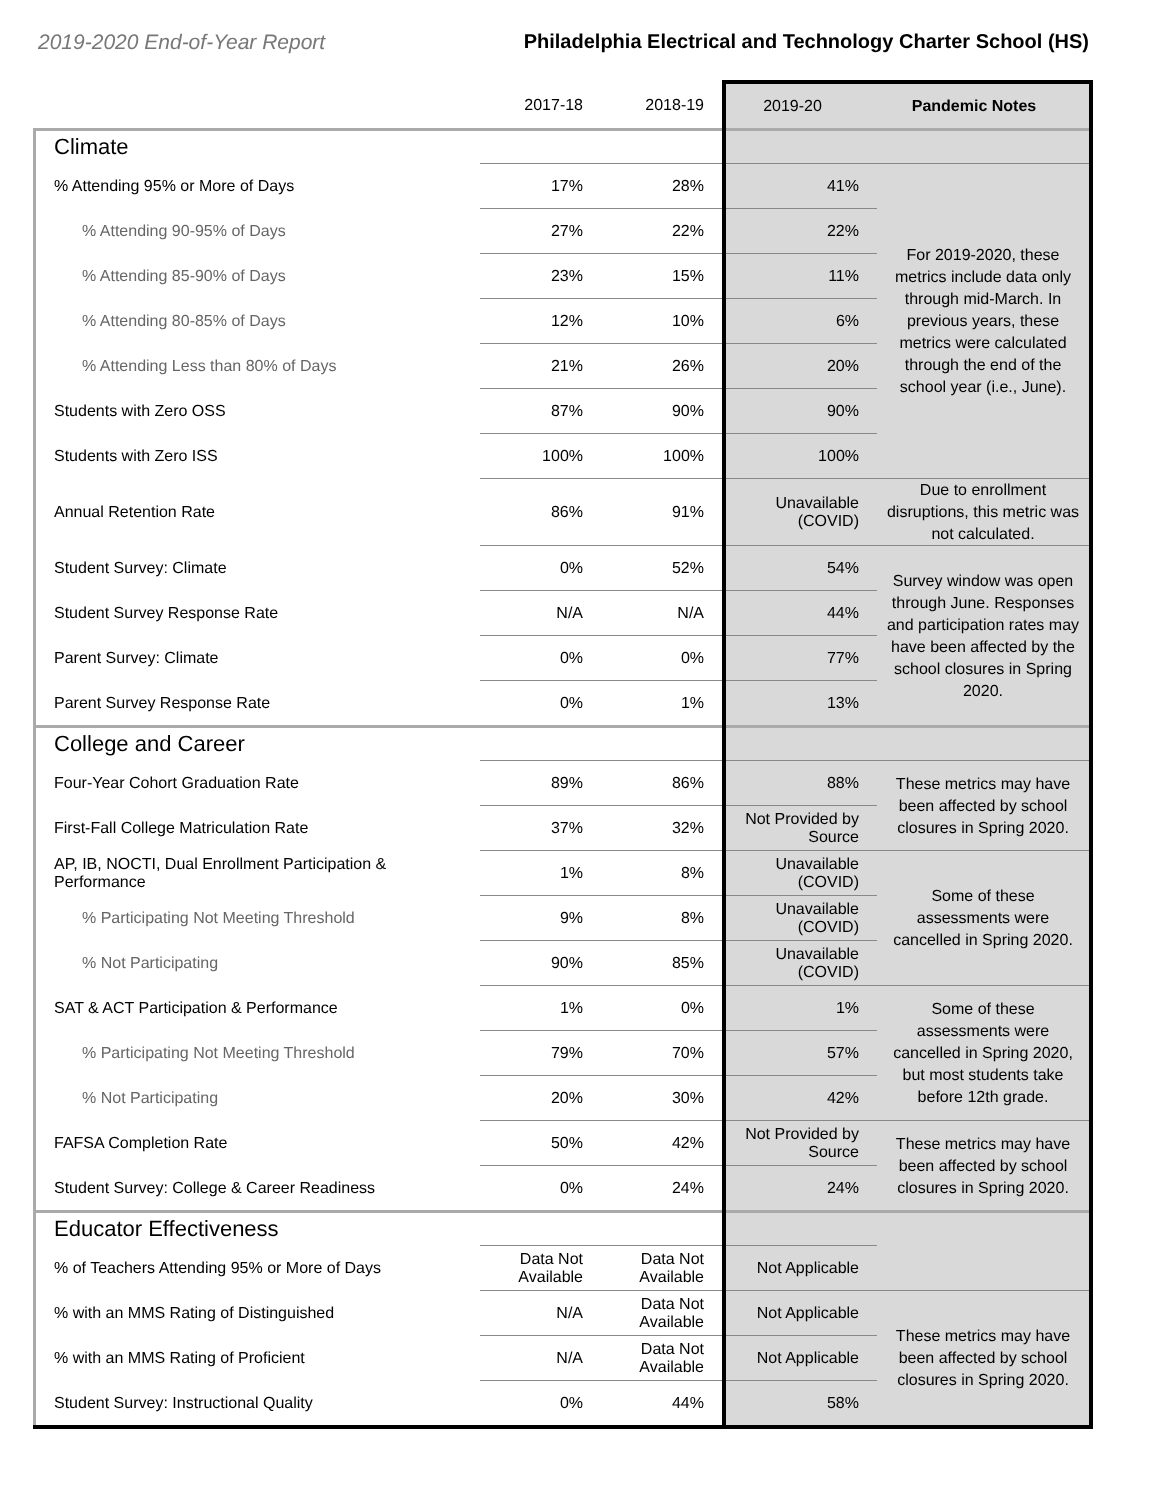2019-2020 End-of-Year Report Philadelphia Electrical and Technology Charter School (HS)
| | 2017-18 | 2018-19 | 2019-20 | Pandemic Notes |
| --- | --- | --- | --- | --- |
| Climate | | | | |
| % Attending 95% or More of Days | 17% | 28% | 41% | For 2019-2020, these metrics include data only through mid-March. In previous years, these metrics were calculated through the end of the school year (i.e., June). |
| % Attending 90-95% of Days | 27% | 22% | 22% | |
| % Attending 85-90% of Days | 23% | 15% | 11% | |
| % Attending 80-85% of Days | 12% | 10% | 6% | |
| % Attending Less than 80% of Days | 21% | 26% | 20% | |
| Students with Zero OSS | 87% | 90% | 90% | |
| Students with Zero ISS | 100% | 100% | 100% | |
| Annual Retention Rate | 86% | 91% | Unavailable (COVID) | Due to enrollment disruptions, this metric was not calculated. |
| Student Survey: Climate | 0% | 52% | 54% | Survey window was open through June. Responses and participation rates may have been affected by the school closures in Spring 2020. |
| Student Survey Response Rate | N/A | N/A | 44% | |
| Parent Survey: Climate | 0% | 0% | 77% | |
| Parent Survey Response Rate | 0% | 1% | 13% | |
| College and Career | | | | |
| Four-Year Cohort Graduation Rate | 89% | 86% | 88% | These metrics may have been affected by school closures in Spring 2020. |
| First-Fall College Matriculation Rate | 37% | 32% | Not Provided by Source | |
| AP, IB, NOCTI, Dual Enrollment Participation & Performance | 1% | 8% | Unavailable (COVID) | Some of these assessments were cancelled in Spring 2020. |
| % Participating Not Meeting Threshold | 9% | 8% | Unavailable (COVID) | |
| % Not Participating | 90% | 85% | Unavailable (COVID) | |
| SAT & ACT Participation & Performance | 1% | 0% | 1% | Some of these assessments were cancelled in Spring 2020, but most students take before 12th grade. |
| % Participating Not Meeting Threshold | 79% | 70% | 57% | |
| % Not Participating | 20% | 30% | 42% | |
| FAFSA Completion Rate | 50% | 42% | Not Provided by Source | These metrics may have been affected by school closures in Spring 2020. |
| Student Survey: College & Career Readiness | 0% | 24% | 24% | |
| Educator Effectiveness | | | | |
| % of Teachers Attending 95% or More of Days | Data Not Available | Data Not Available | Not Applicable | |
| % with an MMS Rating of Distinguished | N/A | Data Not Available | Not Applicable | These metrics may have been affected by school closures in Spring 2020. |
| % with an MMS Rating of Proficient | N/A | Data Not Available | Not Applicable | |
| Student Survey: Instructional Quality | 0% | 44% | 58% | |